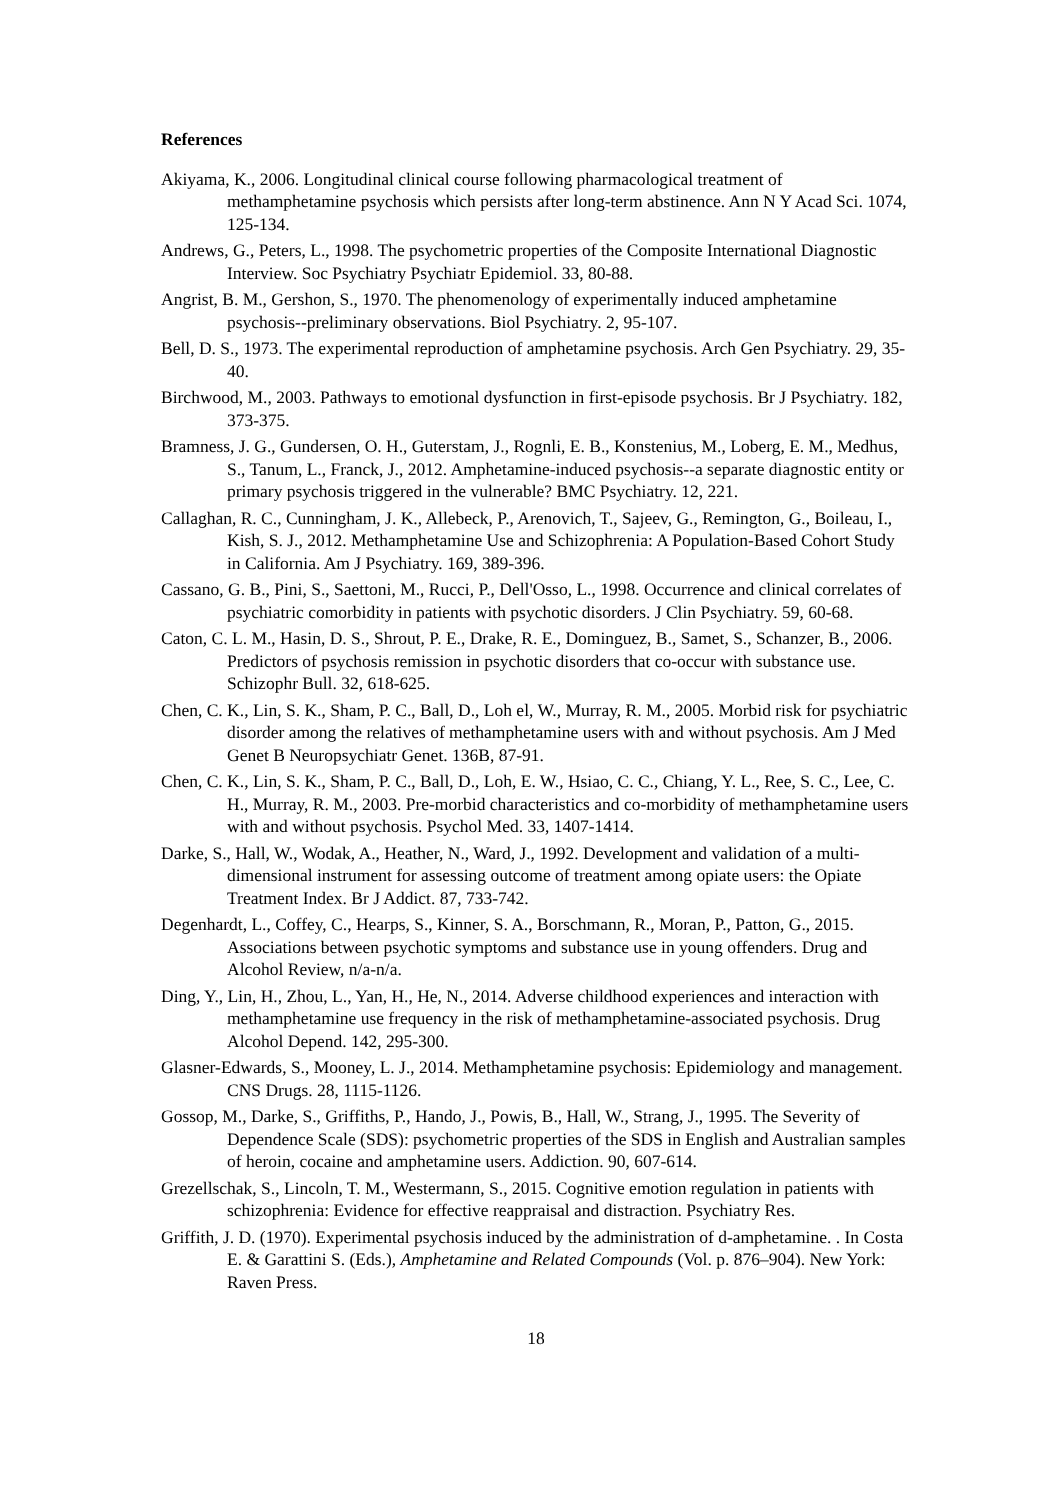References
Akiyama, K., 2006. Longitudinal clinical course following pharmacological treatment of methamphetamine psychosis which persists after long-term abstinence. Ann N Y Acad Sci. 1074, 125-134.
Andrews, G., Peters, L., 1998. The psychometric properties of the Composite International Diagnostic Interview. Soc Psychiatry Psychiatr Epidemiol. 33, 80-88.
Angrist, B. M., Gershon, S., 1970. The phenomenology of experimentally induced amphetamine psychosis--preliminary observations. Biol Psychiatry. 2, 95-107.
Bell, D. S., 1973. The experimental reproduction of amphetamine psychosis. Arch Gen Psychiatry. 29, 35-40.
Birchwood, M., 2003. Pathways to emotional dysfunction in first-episode psychosis. Br J Psychiatry. 182, 373-375.
Bramness, J. G., Gundersen, O. H., Guterstam, J., Rognli, E. B., Konstenius, M., Loberg, E. M., Medhus, S., Tanum, L., Franck, J., 2012. Amphetamine-induced psychosis--a separate diagnostic entity or primary psychosis triggered in the vulnerable? BMC Psychiatry. 12, 221.
Callaghan, R. C., Cunningham, J. K., Allebeck, P., Arenovich, T., Sajeev, G., Remington, G., Boileau, I., Kish, S. J., 2012. Methamphetamine Use and Schizophrenia: A Population-Based Cohort Study in California. Am J Psychiatry. 169, 389-396.
Cassano, G. B., Pini, S., Saettoni, M., Rucci, P., Dell'Osso, L., 1998. Occurrence and clinical correlates of psychiatric comorbidity in patients with psychotic disorders. J Clin Psychiatry. 59, 60-68.
Caton, C. L. M., Hasin, D. S., Shrout, P. E., Drake, R. E., Dominguez, B., Samet, S., Schanzer, B., 2006. Predictors of psychosis remission in psychotic disorders that co-occur with substance use. Schizophr Bull. 32, 618-625.
Chen, C. K., Lin, S. K., Sham, P. C., Ball, D., Loh el, W., Murray, R. M., 2005. Morbid risk for psychiatric disorder among the relatives of methamphetamine users with and without psychosis. Am J Med Genet B Neuropsychiatr Genet. 136B, 87-91.
Chen, C. K., Lin, S. K., Sham, P. C., Ball, D., Loh, E. W., Hsiao, C. C., Chiang, Y. L., Ree, S. C., Lee, C. H., Murray, R. M., 2003. Pre-morbid characteristics and co-morbidity of methamphetamine users with and without psychosis. Psychol Med. 33, 1407-1414.
Darke, S., Hall, W., Wodak, A., Heather, N., Ward, J., 1992. Development and validation of a multi-dimensional instrument for assessing outcome of treatment among opiate users: the Opiate Treatment Index. Br J Addict. 87, 733-742.
Degenhardt, L., Coffey, C., Hearps, S., Kinner, S. A., Borschmann, R., Moran, P., Patton, G., 2015. Associations between psychotic symptoms and substance use in young offenders. Drug and Alcohol Review, n/a-n/a.
Ding, Y., Lin, H., Zhou, L., Yan, H., He, N., 2014. Adverse childhood experiences and interaction with methamphetamine use frequency in the risk of methamphetamine-associated psychosis. Drug Alcohol Depend. 142, 295-300.
Glasner-Edwards, S., Mooney, L. J., 2014. Methamphetamine psychosis: Epidemiology and management. CNS Drugs. 28, 1115-1126.
Gossop, M., Darke, S., Griffiths, P., Hando, J., Powis, B., Hall, W., Strang, J., 1995. The Severity of Dependence Scale (SDS): psychometric properties of the SDS in English and Australian samples of heroin, cocaine and amphetamine users. Addiction. 90, 607-614.
Grezellschak, S., Lincoln, T. M., Westermann, S., 2015. Cognitive emotion regulation in patients with schizophrenia: Evidence for effective reappraisal and distraction. Psychiatry Res.
Griffith, J. D. (1970). Experimental psychosis induced by the administration of d-amphetamine. . In Costa E. & Garattini S. (Eds.), Amphetamine and Related Compounds (Vol. p. 876–904). New York: Raven Press.
18